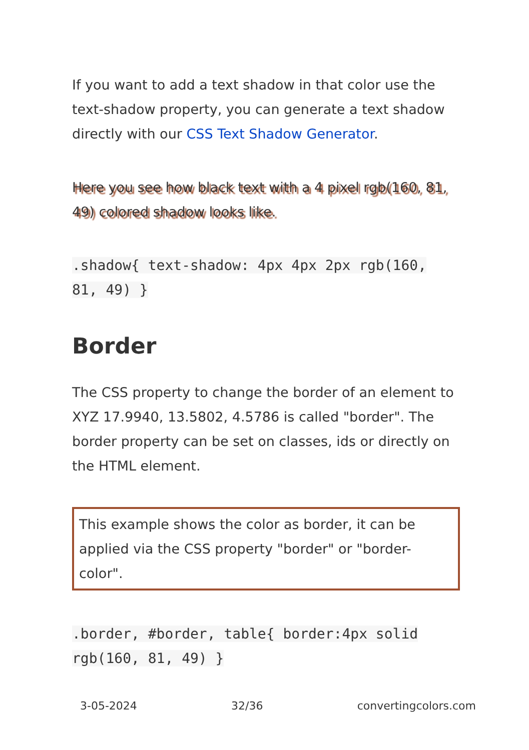If you want to add a text shadow in that color use the text-shadow property, you can generate a text shadow directly with our CSS Text Shadow Generator.
Here you see how black text with a 4 pixel rgb(160, 81, 49) colored shadow looks like.
.shadow{ text-shadow: 4px 4px 2px rgb(160, 81, 49) }
Border
The CSS property to change the border of an element to XYZ 17.9940, 13.5802, 4.5786 is called "border". The border property can be set on classes, ids or directly on the HTML element.
This example shows the color as border, it can be applied via the CSS property "border" or "border-color".
.border, #border, table{ border:4px solid rgb(160, 81, 49) }
3-05-2024 32/36 convertingcolors.com